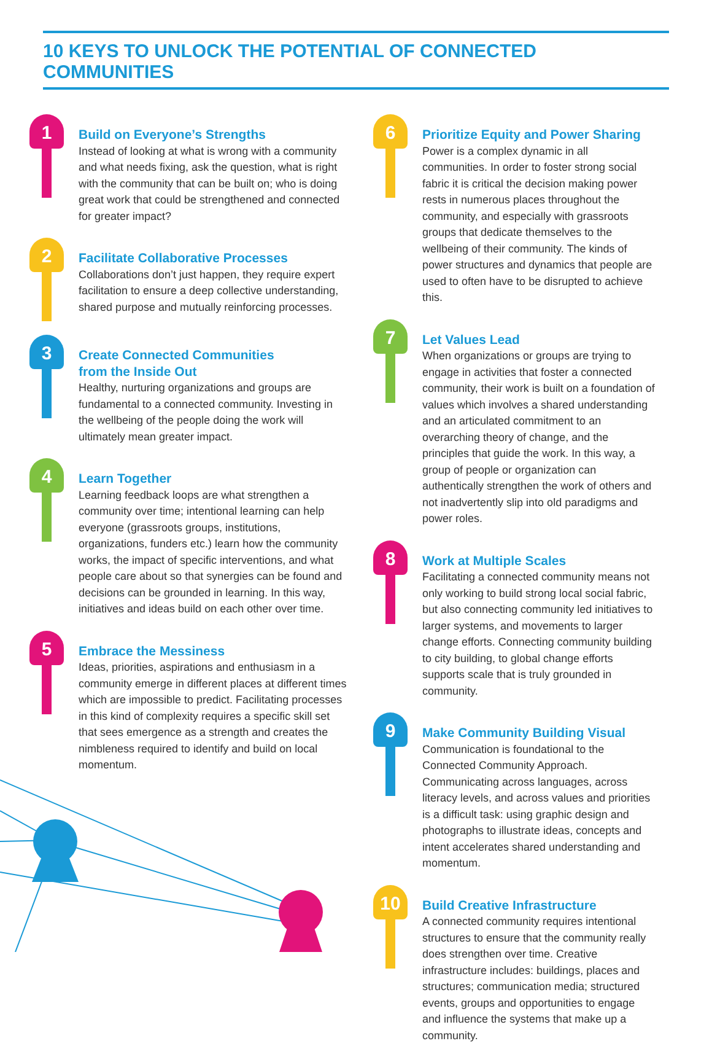10 KEYS TO UNLOCK THE POTENTIAL OF CONNECTED COMMUNITIES
1
Build on Everyone’s Strengths
Instead of looking at what is wrong with a community and what needs fixing, ask the question, what is right with the community that can be built on; who is doing great work that could be strengthened and connected for greater impact?
2
Facilitate Collaborative Processes
Collaborations don’t just happen, they require expert facilitation to ensure a deep collective understanding, shared purpose and mutually reinforcing processes.
3
Create Connected Communities
from the Inside Out
Healthy, nurturing organizations and groups are fundamental to a connected community. Investing in the wellbeing of the people doing the work will ultimately mean greater impact.
4
Learn Together
Learning feedback loops are what strengthen a community over time; intentional learning can help everyone (grassroots groups, institutions, organizations, funders etc.) learn how the community works, the impact of specific interventions, and what people care about so that synergies can be found and decisions can be grounded in learning. In this way, initiatives and ideas build on each other over time.
5
Embrace the Messiness
Ideas, priorities, aspirations and enthusiasm in a community emerge in different places at different times which are impossible to predict. Facilitating processes in this kind of complexity requires a specific skill set that sees emergence as a strength and creates the nimbleness required to identify and build on local momentum.
6
Prioritize Equity and Power Sharing
Power is a complex dynamic in all communities. In order to foster strong social fabric it is critical the decision making power rests in numerous places throughout the community, and especially with grassroots groups that dedicate themselves to the wellbeing of their community. The kinds of power structures and dynamics that people are used to often have to be disrupted to achieve this.
7
Let Values Lead
When organizations or groups are trying to engage in activities that foster a connected community, their work is built on a foundation of values which involves a shared understanding and an articulated commitment to an overarching theory of change, and the principles that guide the work. In this way, a group of people or organization can authentically strengthen the work of others and not inadvertently slip into old paradigms and power roles.
8
Work at Multiple Scales
Facilitating a connected community means not only working to build strong local social fabric, but also connecting community led initiatives to larger systems, and movements to larger change efforts. Connecting community building to city building, to global change efforts supports scale that is truly grounded in community.
9
Make Community Building Visual
Communication is foundational to the Connected Community Approach. Communicating across languages, across literacy levels, and across values and priorities is a difficult task: using graphic design and photographs to illustrate ideas, concepts and intent accelerates shared understanding and momentum.
10
Build Creative Infrastructure
A connected community requires intentional structures to ensure that the community really does strengthen over time. Creative infrastructure includes: buildings, places and structures; communication media; structured events, groups and opportunities to engage and influence the systems that make up a community.